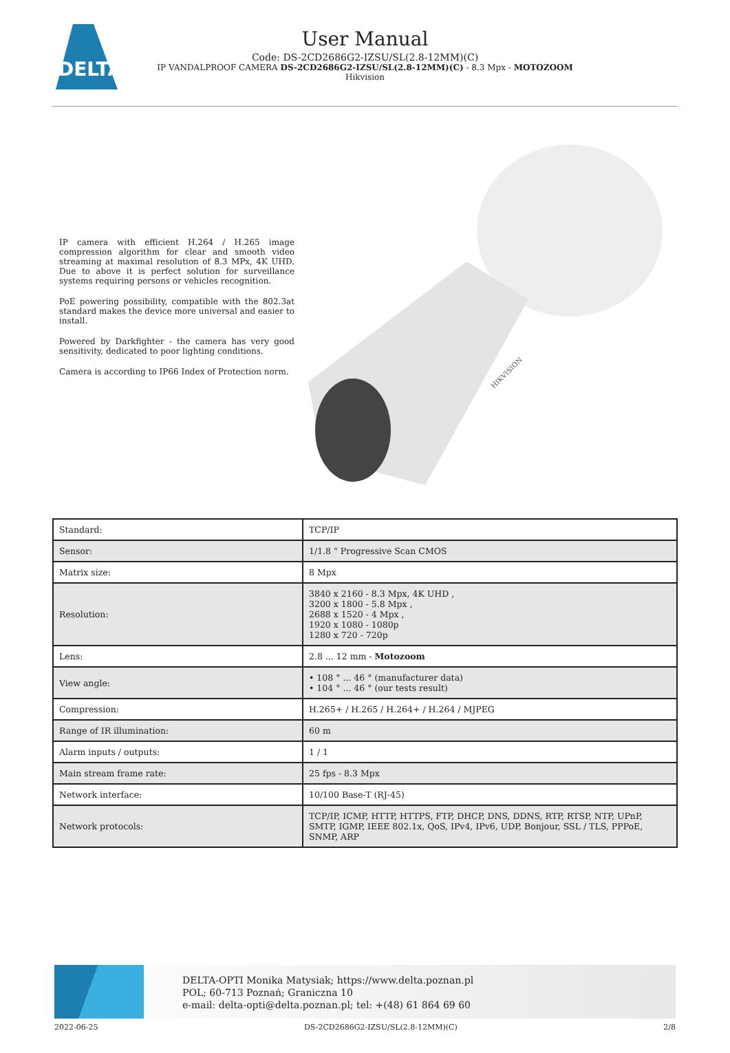DELTA
User Manual
Code: DS-2CD2686G2-IZSU/SL(2.8-12MM)(C)
IP VANDALPROOF CAMERA DS-2CD2686G2-IZSU/SL(2.8-12MM)(C) - 8.3 Mpx - MOTOZOOM
Hikvision
IP camera with efficient H.264 / H.265 image compression algorithm for clear and smooth video streaming at maximal resolution of 8.3 MPx, 4K UHD. Due to above it is perfect solution for surveillance systems requiring persons or vehicles recognition.
PoE powering possibility, compatible with the 802.3at standard makes the device more universal and easier to install.
Powered by Darkfighter - the camera has very good sensitivity, dedicated to poor lighting conditions.
Camera is according to IP66 Index of Protection norm.
HIKVISION
| Standard: | TCP/IP |
| Sensor: | 1/1.8 " Progressive Scan CMOS |
| Matrix size: | 8 Mpx |
| Resolution: | 3840 x 2160 - 8.3 Mpx, 4K UHD , 3200 x 1800 - 5.8 Mpx , 2688 x 1520 - 4 Mpx , 1920 x 1080 - 1080p 1280 x 720 - 720p |
| Lens: | 2.8 ... 12 mm - Motozoom |
| View angle: | • 108 ° ... 46 ° (manufacturer data) • 104 ° ... 46 ° (our tests result) |
| Compression: | H.265+ / H.265 / H.264+ / H.264 / MJPEG |
| Range of IR illumination: | 60 m |
| Alarm inputs / outputs: | 1 / 1 |
| Main stream frame rate: | 25 fps - 8.3 Mpx |
| Network interface: | 10/100 Base-T (RJ-45) |
| Network protocols: | TCP/IP, ICMP, HTTP, HTTPS, FTP, DHCP, DNS, DDNS, RTP, RTSP, NTP, UPnP, SMTP, IGMP, IEEE 802.1x, QoS, IPv4, IPv6, UDP, Bonjour, SSL / TLS, PPPoE, SNMP, ARP |
DELTA-OPTI Monika Matysiak; https://www.delta.poznan.pl
POL; 60-713 Poznań; Graniczna 10
e-mail: delta-opti@delta.poznan.pl; tel: +(48) 61 864 69 60
2022-06-25 DS-2CD2686G2-IZSU/SL(2.8-12MM)(C) 2/8